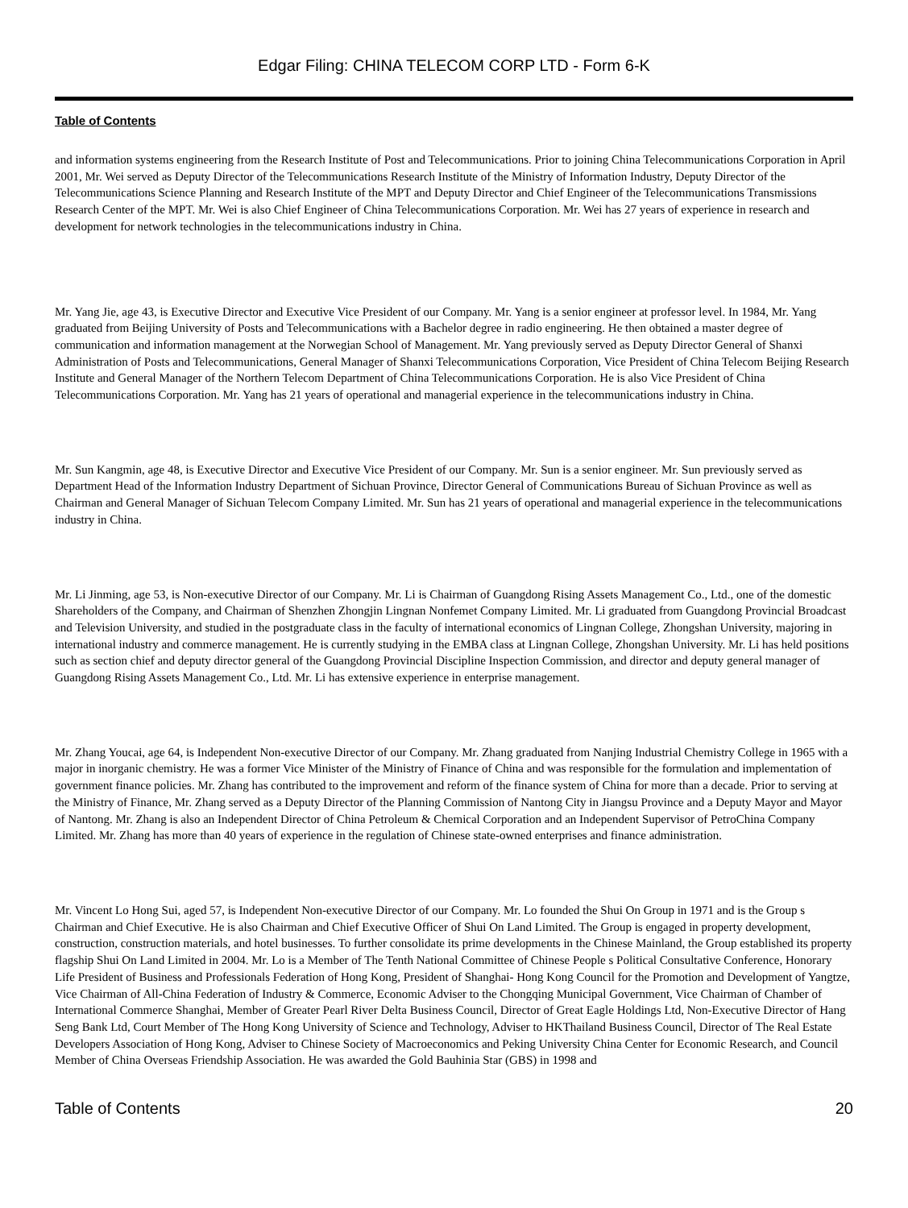Edgar Filing: CHINA TELECOM CORP LTD - Form 6-K
Table of Contents
and information systems engineering from the Research Institute of Post and Telecommunications. Prior to joining China Telecommunications Corporation in April 2001, Mr. Wei served as Deputy Director of the Telecommunications Research Institute of the Ministry of Information Industry, Deputy Director of the Telecommunications Science Planning and Research Institute of the MPT and Deputy Director and Chief Engineer of the Telecommunications Transmissions Research Center of the MPT. Mr. Wei is also Chief Engineer of China Telecommunications Corporation. Mr. Wei has 27 years of experience in research and development for network technologies in the telecommunications industry in China.
Mr. Yang Jie, age 43, is Executive Director and Executive Vice President of our Company. Mr. Yang is a senior engineer at professor level. In 1984, Mr. Yang graduated from Beijing University of Posts and Telecommunications with a Bachelor degree in radio engineering. He then obtained a master degree of communication and information management at the Norwegian School of Management. Mr. Yang previously served as Deputy Director General of Shanxi Administration of Posts and Telecommunications, General Manager of Shanxi Telecommunications Corporation, Vice President of China Telecom Beijing Research Institute and General Manager of the Northern Telecom Department of China Telecommunications Corporation. He is also Vice President of China Telecommunications Corporation. Mr. Yang has 21 years of operational and managerial experience in the telecommunications industry in China.
Mr. Sun Kangmin, age 48, is Executive Director and Executive Vice President of our Company. Mr. Sun is a senior engineer. Mr. Sun previously served as Department Head of the Information Industry Department of Sichuan Province, Director General of Communications Bureau of Sichuan Province as well as Chairman and General Manager of Sichuan Telecom Company Limited. Mr. Sun has 21 years of operational and managerial experience in the telecommunications industry in China.
Mr. Li Jinming, age 53, is Non-executive Director of our Company. Mr. Li is Chairman of Guangdong Rising Assets Management Co., Ltd., one of the domestic Shareholders of the Company, and Chairman of Shenzhen Zhongjin Lingnan Nonfemet Company Limited. Mr. Li graduated from Guangdong Provincial Broadcast and Television University, and studied in the postgraduate class in the faculty of international economics of Lingnan College, Zhongshan University, majoring in international industry and commerce management. He is currently studying in the EMBA class at Lingnan College, Zhongshan University. Mr. Li has held positions such as section chief and deputy director general of the Guangdong Provincial Discipline Inspection Commission, and director and deputy general manager of Guangdong Rising Assets Management Co., Ltd. Mr. Li has extensive experience in enterprise management.
Mr. Zhang Youcai, age 64, is Independent Non-executive Director of our Company. Mr. Zhang graduated from Nanjing Industrial Chemistry College in 1965 with a major in inorganic chemistry. He was a former Vice Minister of the Ministry of Finance of China and was responsible for the formulation and implementation of government finance policies. Mr. Zhang has contributed to the improvement and reform of the finance system of China for more than a decade. Prior to serving at the Ministry of Finance, Mr. Zhang served as a Deputy Director of the Planning Commission of Nantong City in Jiangsu Province and a Deputy Mayor and Mayor of Nantong. Mr. Zhang is also an Independent Director of China Petroleum & Chemical Corporation and an Independent Supervisor of PetroChina Company Limited. Mr. Zhang has more than 40 years of experience in the regulation of Chinese state-owned enterprises and finance administration.
Mr. Vincent Lo Hong Sui, aged 57, is Independent Non-executive Director of our Company. Mr. Lo founded the Shui On Group in 1971 and is the Group s Chairman and Chief Executive. He is also Chairman and Chief Executive Officer of Shui On Land Limited. The Group is engaged in property development, construction, construction materials, and hotel businesses. To further consolidate its prime developments in the Chinese Mainland, the Group established its property flagship Shui On Land Limited in 2004. Mr. Lo is a Member of The Tenth National Committee of Chinese People s Political Consultative Conference, Honorary Life President of Business and Professionals Federation of Hong Kong, President of Shanghai- Hong Kong Council for the Promotion and Development of Yangtze, Vice Chairman of All-China Federation of Industry & Commerce, Economic Adviser to the Chongqing Municipal Government, Vice Chairman of Chamber of International Commerce Shanghai, Member of Greater Pearl River Delta Business Council, Director of Great Eagle Holdings Ltd, Non-Executive Director of Hang Seng Bank Ltd, Court Member of The Hong Kong University of Science and Technology, Adviser to HKThailand Business Council, Director of The Real Estate Developers Association of Hong Kong, Adviser to Chinese Society of Macroeconomics and Peking University China Center for Economic Research, and Council Member of China Overseas Friendship Association. He was awarded the Gold Bauhinia Star (GBS) in 1998 and
Table of Contents 20